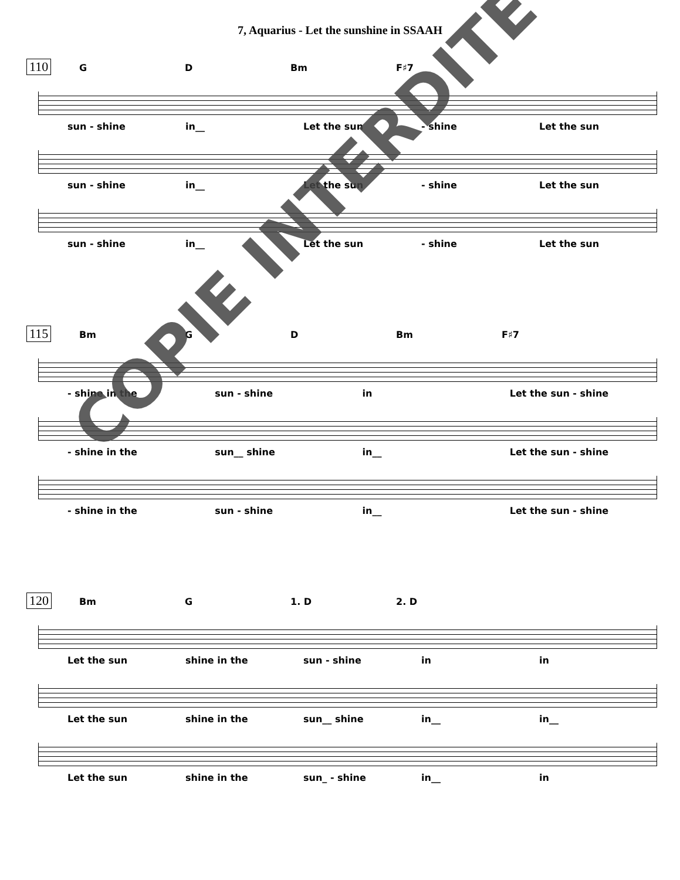7, Aquarius - Let the sunshine in SSAAH
110
G D Bm F♯7
sun - shine in__ Let the sun - shine Let the sun
sun - shine in__ Let the sun - shine Let the sun
sun - shine in__ Let the sun - shine Let the sun
115
Bm G D Bm F♯7
- shine in the sun - shine in Let the sun - shine
- shine in the sun__ shine in__ Let the sun - shine
- shine in the sun - shine in__ Let the sun - shine
120
Bm G 1. D 2. D
Let the sun shine in the sun - shine in in
Let the sun shine in the sun__ shine in__ in__
Let the sun shine in the sun_ - shine in__ in
COPIE INTERDITE